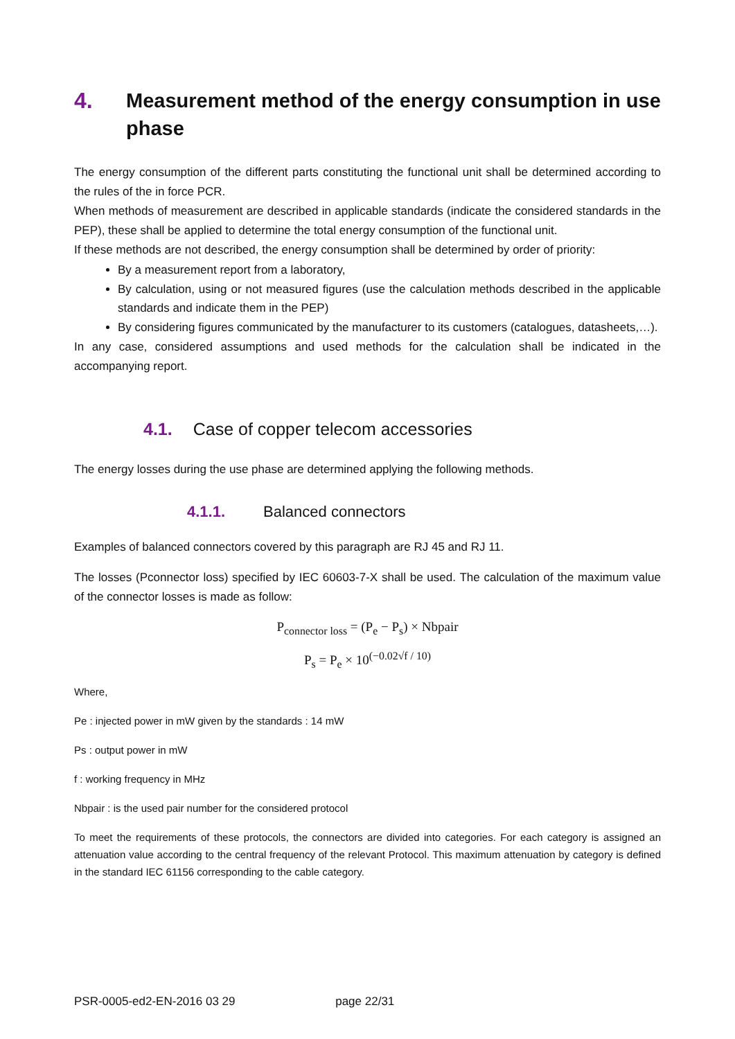4. Measurement method of the energy consumption in use phase
The energy consumption of the different parts constituting the functional unit shall be determined according to the rules of the in force PCR.
When methods of measurement are described in applicable standards (indicate the considered standards in the PEP), these shall be applied to determine the total energy consumption of the functional unit.
If these methods are not described, the energy consumption shall be determined by order of priority:
By a measurement report from a laboratory,
By calculation, using or not measured figures (use the calculation methods described in the applicable standards and indicate them in the PEP)
By considering figures communicated by the manufacturer to its customers (catalogues, datasheets,…).
In any case, considered assumptions and used methods for the calculation shall be indicated in the accompanying report.
4.1. Case of copper telecom accessories
The energy losses during the use phase are determined applying the following methods.
4.1.1. Balanced connectors
Examples of balanced connectors covered by this paragraph are RJ 45 and RJ 11.
The losses (Pconnector loss) specified by IEC 60603-7-X shall be used. The calculation of the maximum value of the connector losses is made as follow:
P<sub>connector loss</sub> = (P<sub>e</sub> − P<sub>s</sub>) × Nbpair
P<sub>s</sub> = P<sub>e</sub> × 10<sup>(−0.02√f / 10)</sup>
Where,
Pe : injected power in mW given by the standards : 14 mW
Ps : output power in mW
f : working frequency in MHz
Nbpair : is the used pair number for the considered protocol
To meet the requirements of these protocols, the connectors are divided into categories. For each category is assigned an attenuation value according to the central frequency of the relevant Protocol. This maximum attenuation by category is defined in the standard IEC 61156 corresponding to the cable category.
PSR-0005-ed2-EN-2016 03 29 page 22/31